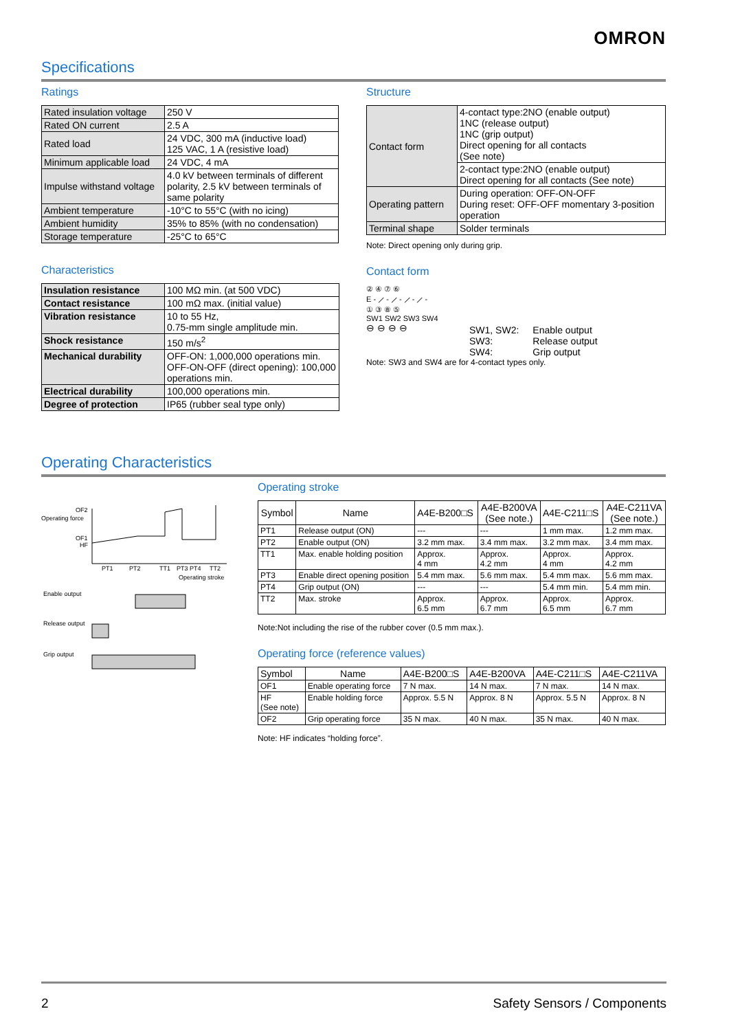OMRON
Specifications
Ratings
| Rated insulation voltage | 250 V |
| Rated ON current | 2.5 A |
| Rated load | 24 VDC, 300 mA (inductive load) 125 VAC, 1 A (resistive load) |
| Minimum applicable load | 24 VDC, 4 mA |
| Impulse withstand voltage | 4.0 kV between terminals of different polarity, 2.5 kV between terminals of same polarity |
| Ambient temperature | -10°C to 55°C (with no icing) |
| Ambient humidity | 35% to 85% (with no condensation) |
| Storage temperature | -25°C to 65°C |
Characteristics
| Insulation resistance | 100 MΩ min. (at 500 VDC) |
| Contact resistance | 100 mΩ max. (initial value) |
| Vibration resistance | 10 to 55 Hz, 0.75-mm single amplitude min. |
| Shock resistance | 150 m/s<sup>2</sup> |
| Mechanical durability | OFF-ON: 1,000,000 operations min. OFF-ON-OFF (direct opening): 100,000 operations min. |
| Electrical durability | 100,000 operations min. |
| Degree of protection | IP65 (rubber seal type only) |
Structure
| Contact form | 4-contact type:2NO (enable output) 1NC (release output) 1NC (grip output) Direct opening for all contacts (See note) |
| | 2-contact type:2NO (enable output) Direct opening for all contacts (See note) |
| Operating pattern | During operation: OFF-ON-OFF During reset: OFF-OFF momentary 3-position operation |
| Terminal shape | Solder terminals |
Note: Direct opening only during grip.
Contact form
② ④ ⑦ ⑥
E - ⟋ - ⟋ - ⟋ - ⟋ -
① ③ ⑧ ⑤
SW1 SW2 SW3 SW4
⊖ ⊖ ⊖ ⊖
SW1, SW2:
SW3:
SW4:
Enable output
Release output
Grip output
Note: SW3 and SW4 are for 4-contact types only.
Operating Characteristics
Operating force
OF2
OF1
HF
PT1
PT2
TT1
PT3 PT4
TT2
Operating stroke
Enable output
Release output
Grip output
Operating stroke
| Symbol | Name | A4E-B200□S | A4E-B200VA (See note.) | A4E-C211□S | A4E-C211VA (See note.) |
| --- | --- | --- | --- | --- | --- |
| PT1 | Release output (ON) | --- | --- | 1 mm max. | 1.2 mm max. |
| PT2 | Enable output (ON) | 3.2 mm max. | 3.4 mm max. | 3.2 mm max. | 3.4 mm max. |
| TT1 | Max. enable holding position | Approx. 4 mm | Approx. 4.2 mm | Approx. 4 mm | Approx. 4.2 mm |
| PT3 | Enable direct opening position | 5.4 mm max. | 5.6 mm max. | 5.4 mm max. | 5.6 mm max. |
| PT4 | Grip output (ON) | --- | --- | 5.4 mm min. | 5.4 mm min. |
| TT2 | Max. stroke | Approx. 6.5 mm | Approx. 6.7 mm | Approx. 6.5 mm | Approx. 6.7 mm |
Note:Not including the rise of the rubber cover (0.5 mm max.).
Operating force (reference values)
| Symbol | Name | A4E-B200□S | A4E-B200VA | A4E-C211□S | A4E-C211VA |
| --- | --- | --- | --- | --- | --- |
| OF1 | Enable operating force | 7 N max. | 14 N max. | 7 N max. | 14 N max. |
| HF (See note) | Enable holding force | Approx. 5.5 N | Approx. 8 N | Approx. 5.5 N | Approx. 8 N |
| OF2 | Grip operating force | 35 N max. | 40 N max. | 35 N max. | 40 N max. |
Note: HF indicates “holding force”.
2 Safety Sensors / Components